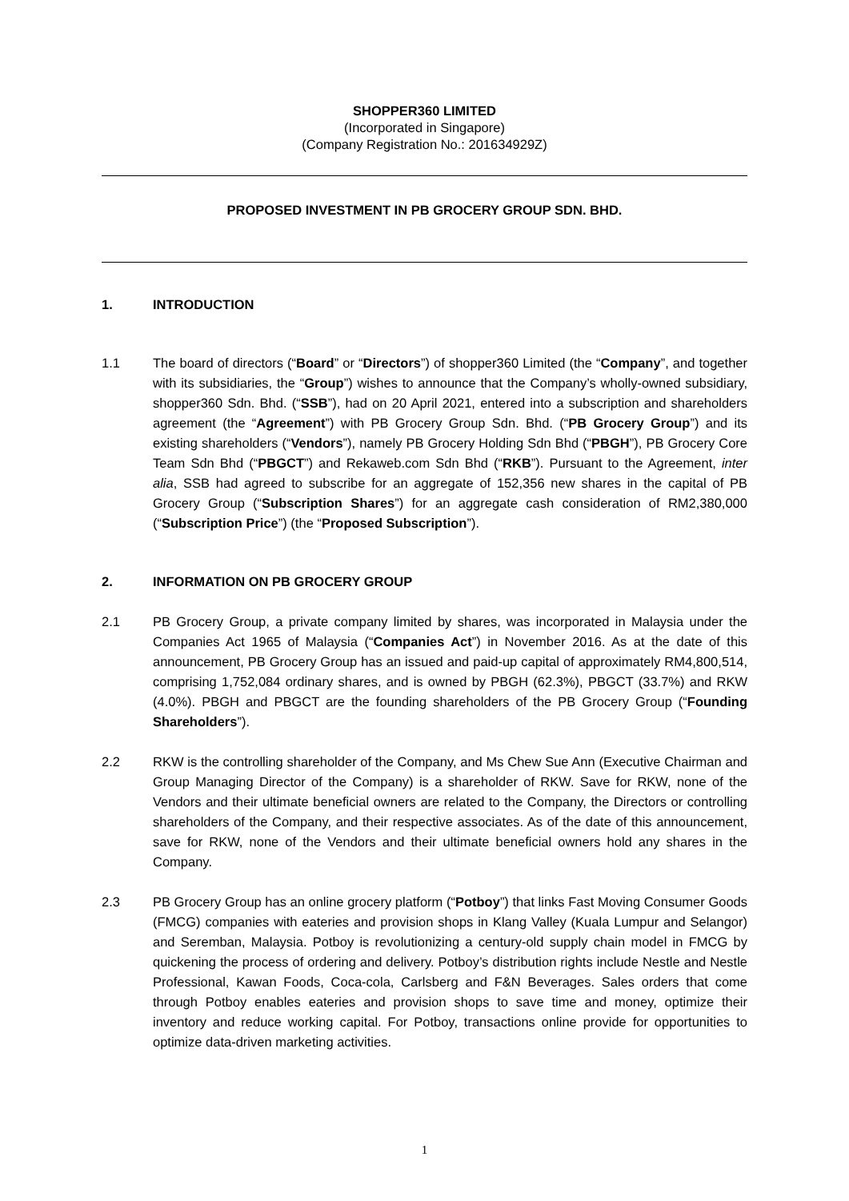SHOPPER360 LIMITED
(Incorporated in Singapore)
(Company Registration No.: 201634929Z)
PROPOSED INVESTMENT IN PB GROCERY GROUP SDN. BHD.
1. INTRODUCTION
1.1 The board of directors (“Board” or “Directors”) of shopper360 Limited (the “Company”, and together with its subsidiaries, the “Group”) wishes to announce that the Company’s wholly-owned subsidiary, shopper360 Sdn. Bhd. (“SSB”), had on 20 April 2021, entered into a subscription and shareholders agreement (the “Agreement”) with PB Grocery Group Sdn. Bhd. (“PB Grocery Group”) and its existing shareholders (“Vendors”), namely PB Grocery Holding Sdn Bhd (“PBGH”), PB Grocery Core Team Sdn Bhd (“PBGCT”) and Rekaweb.com Sdn Bhd (“RKB”). Pursuant to the Agreement, inter alia, SSB had agreed to subscribe for an aggregate of 152,356 new shares in the capital of PB Grocery Group (“Subscription Shares”) for an aggregate cash consideration of RM2,380,000 (“Subscription Price”) (the “Proposed Subscription”).
2. INFORMATION ON PB GROCERY GROUP
2.1 PB Grocery Group, a private company limited by shares, was incorporated in Malaysia under the Companies Act 1965 of Malaysia (“Companies Act”) in November 2016. As at the date of this announcement, PB Grocery Group has an issued and paid-up capital of approximately RM4,800,514, comprising 1,752,084 ordinary shares, and is owned by PBGH (62.3%), PBGCT (33.7%) and RKW (4.0%). PBGH and PBGCT are the founding shareholders of the PB Grocery Group (“Founding Shareholders”).
2.2 RKW is the controlling shareholder of the Company, and Ms Chew Sue Ann (Executive Chairman and Group Managing Director of the Company) is a shareholder of RKW. Save for RKW, none of the Vendors and their ultimate beneficial owners are related to the Company, the Directors or controlling shareholders of the Company, and their respective associates. As of the date of this announcement, save for RKW, none of the Vendors and their ultimate beneficial owners hold any shares in the Company.
2.3 PB Grocery Group has an online grocery platform (“Potboy”) that links Fast Moving Consumer Goods (FMCG) companies with eateries and provision shops in Klang Valley (Kuala Lumpur and Selangor) and Seremban, Malaysia. Potboy is revolutionizing a century-old supply chain model in FMCG by quickening the process of ordering and delivery. Potboy’s distribution rights include Nestle and Nestle Professional, Kawan Foods, Coca-cola, Carlsberg and F&N Beverages. Sales orders that come through Potboy enables eateries and provision shops to save time and money, optimize their inventory and reduce working capital. For Potboy, transactions online provide for opportunities to optimize data-driven marketing activities.
1